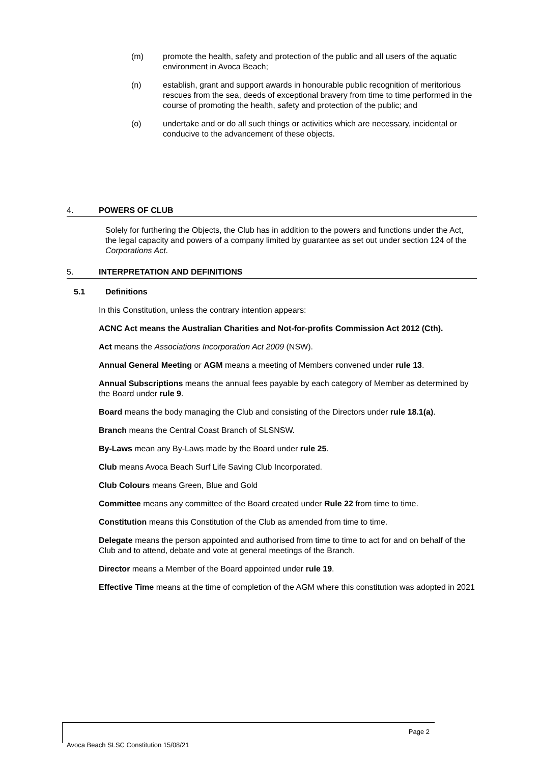(m) promote the health, safety and protection of the public and all users of the aquatic environment in Avoca Beach;
(n) establish, grant and support awards in honourable public recognition of meritorious rescues from the sea, deeds of exceptional bravery from time to time performed in the course of promoting the health, safety and protection of the public; and
(o) undertake and or do all such things or activities which are necessary, incidental or conducive to the advancement of these objects.
4. POWERS OF CLUB
Solely for furthering the Objects, the Club has in addition to the powers and functions under the Act, the legal capacity and powers of a company limited by guarantee as set out under section 124 of the Corporations Act.
5. INTERPRETATION AND DEFINITIONS
5.1 Definitions
In this Constitution, unless the contrary intention appears:
ACNC Act means the Australian Charities and Not-for-profits Commission Act 2012 (Cth).
Act means the Associations Incorporation Act 2009 (NSW).
Annual General Meeting or AGM means a meeting of Members convened under rule 13.
Annual Subscriptions means the annual fees payable by each category of Member as determined by the Board under rule 9.
Board means the body managing the Club and consisting of the Directors under rule 18.1(a).
Branch means the Central Coast Branch of SLSNSW.
By-Laws mean any By-Laws made by the Board under rule 25.
Club means Avoca Beach Surf Life Saving Club Incorporated.
Club Colours means Green, Blue and Gold
Committee means any committee of the Board created under Rule 22 from time to time.
Constitution means this Constitution of the Club as amended from time to time.
Delegate means the person appointed and authorised from time to time to act for and on behalf of the Club and to attend, debate and vote at general meetings of the Branch.
Director means a Member of the Board appointed under rule 19.
Effective Time means at the time of completion of the AGM where this constitution was adopted in 2021
Page 2
Avoca Beach SLSC Constitution 15/08/21